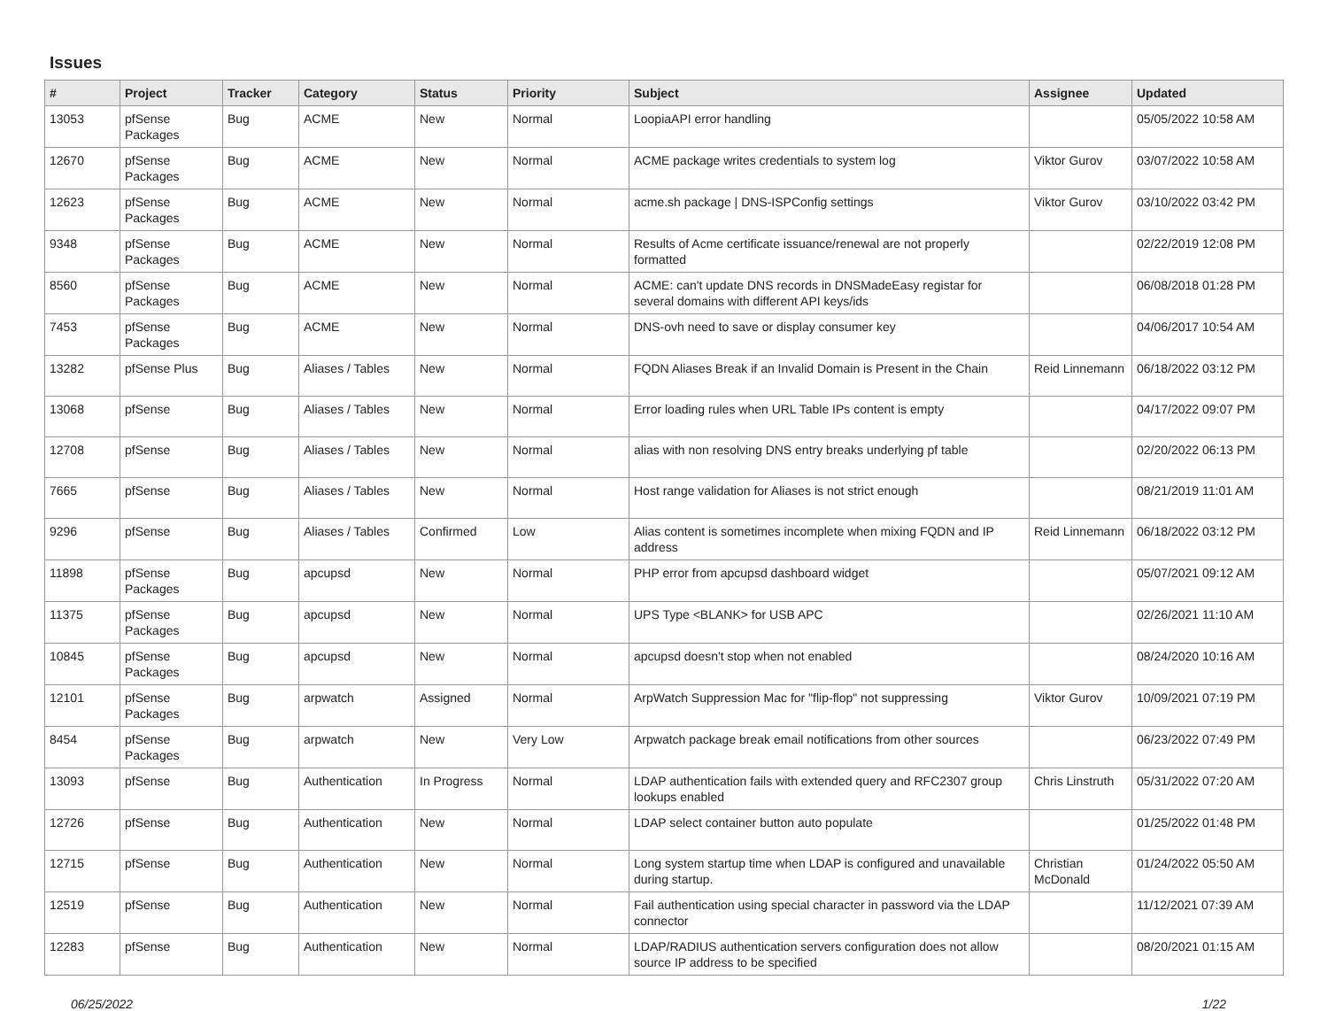Issues
| # | Project | Tracker | Category | Status | Priority | Subject | Assignee | Updated |
| --- | --- | --- | --- | --- | --- | --- | --- | --- |
| 13053 | pfSense Packages | Bug | ACME | New | Normal | LoopiaAPI error handling | | 05/05/2022 10:58 AM |
| 12670 | pfSense Packages | Bug | ACME | New | Normal | ACME package writes credentials to system log | Viktor Gurov | 03/07/2022 10:58 AM |
| 12623 | pfSense Packages | Bug | ACME | New | Normal | acme.sh package / DNS-ISPConfig settings | Viktor Gurov | 03/10/2022 03:42 PM |
| 9348 | pfSense Packages | Bug | ACME | New | Normal | Results of Acme certificate issuance/renewal are not properly formatted | | 02/22/2019 12:08 PM |
| 8560 | pfSense Packages | Bug | ACME | New | Normal | ACME: can't update DNS records in DNSMadeEasy registar for several domains with different API keys/ids | | 06/08/2018 01:28 PM |
| 7453 | pfSense Packages | Bug | ACME | New | Normal | DNS-ovh need to save or display consumer key | | 04/06/2017 10:54 AM |
| 13282 | pfSense Plus | Bug | Aliases / Tables | New | Normal | FQDN Aliases Break if an Invalid Domain is Present in the Chain | Reid Linnemann | 06/18/2022 03:12 PM |
| 13068 | pfSense | Bug | Aliases / Tables | New | Normal | Error loading rules when URL Table IPs content is empty | | 04/17/2022 09:07 PM |
| 12708 | pfSense | Bug | Aliases / Tables | New | Normal | alias with non resolving DNS entry breaks underlying pf table | | 02/20/2022 06:13 PM |
| 7665 | pfSense | Bug | Aliases / Tables | New | Normal | Host range validation for Aliases is not strict enough | | 08/21/2019 11:01 AM |
| 9296 | pfSense | Bug | Aliases / Tables | Confirmed | Low | Alias content is sometimes incomplete when mixing FQDN and IP address | Reid Linnemann | 06/18/2022 03:12 PM |
| 11898 | pfSense Packages | Bug | apcupsd | New | Normal | PHP error from apcupsd dashboard widget | | 05/07/2021 09:12 AM |
| 11375 | pfSense Packages | Bug | apcupsd | New | Normal | UPS Type <BLANK> for USB APC | | 02/26/2021 11:10 AM |
| 10845 | pfSense Packages | Bug | apcupsd | New | Normal | apcupsd doesn't stop when not enabled | | 08/24/2020 10:16 AM |
| 12101 | pfSense Packages | Bug | arpwatch | Assigned | Normal | ArpWatch Suppression Mac for "flip-flop" not suppressing | Viktor Gurov | 10/09/2021 07:19 PM |
| 8454 | pfSense Packages | Bug | arpwatch | New | Very Low | Arpwatch package break email notifications from other sources | | 06/23/2022 07:49 PM |
| 13093 | pfSense | Bug | Authentication | In Progress | Normal | LDAP authentication fails with extended query and RFC2307 group lookups enabled | Chris Linstruth | 05/31/2022 07:20 AM |
| 12726 | pfSense | Bug | Authentication | New | Normal | LDAP select container button auto populate | | 01/25/2022 01:48 PM |
| 12715 | pfSense | Bug | Authentication | New | Normal | Long system startup time when LDAP is configured and unavailable during startup. | Christian McDonald | 01/24/2022 05:50 AM |
| 12519 | pfSense | Bug | Authentication | New | Normal | Fail authentication using special character in password via the LDAP connector | | 11/12/2021 07:39 AM |
| 12283 | pfSense | Bug | Authentication | New | Normal | LDAP/RADIUS authentication servers configuration does not allow source IP address to be specified | | 08/20/2021 01:15 AM |
06/25/2022 1/22